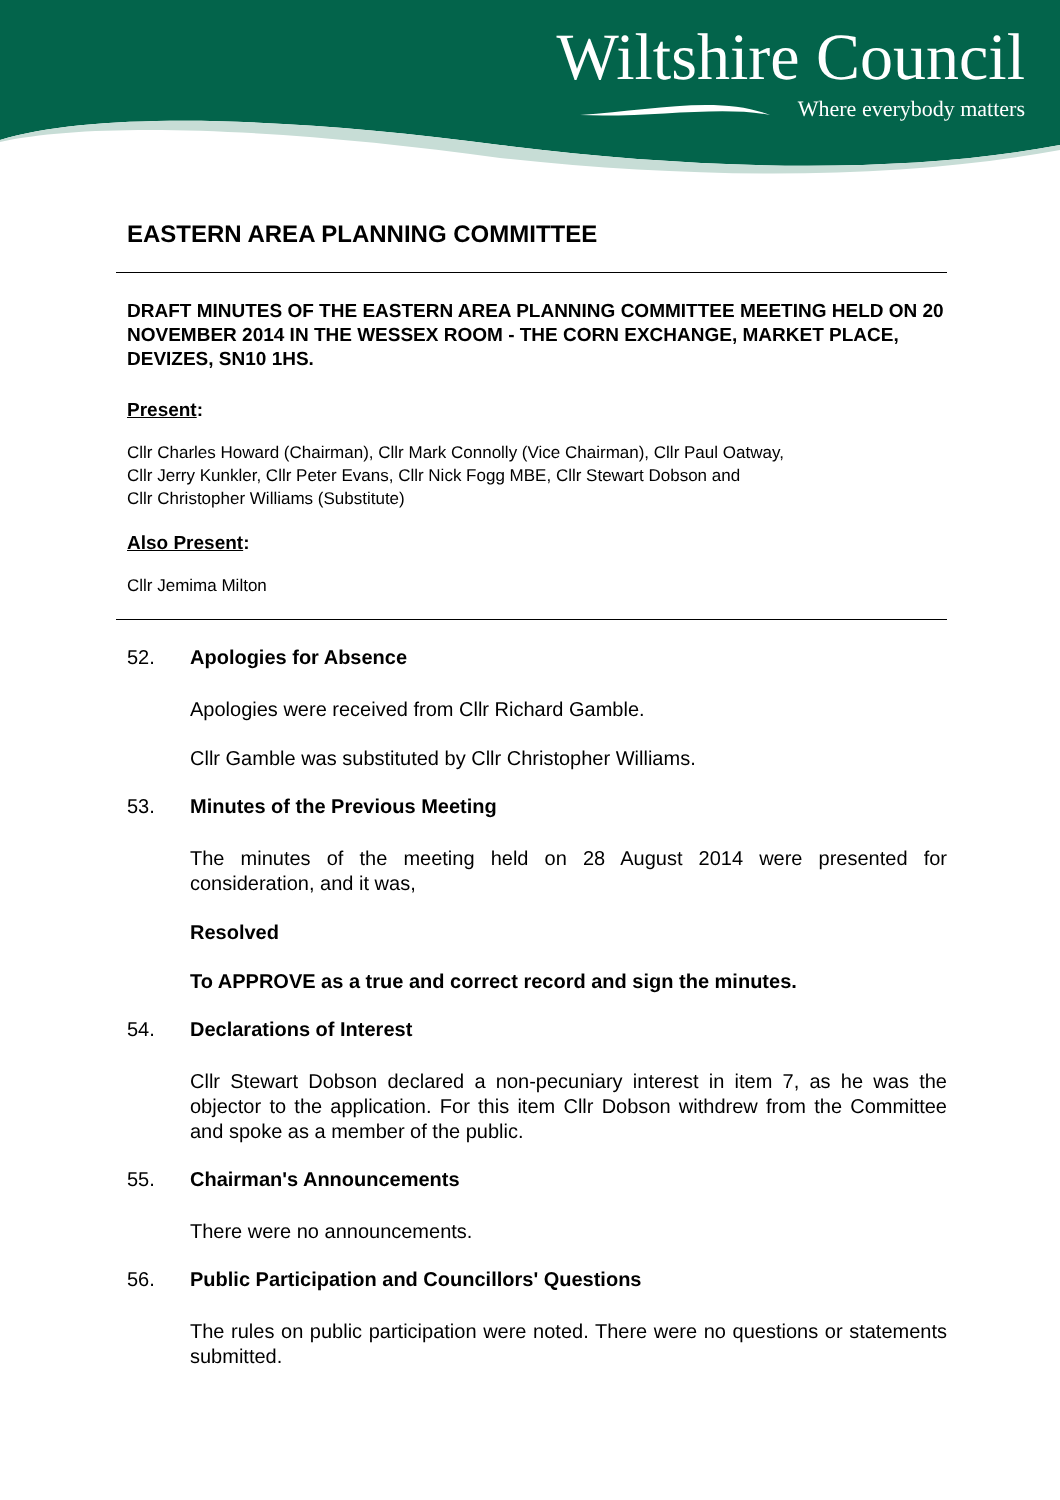Wiltshire Council
Where everybody matters
EASTERN AREA PLANNING COMMITTEE
DRAFT MINUTES OF THE EASTERN AREA PLANNING COMMITTEE MEETING HELD ON 20 NOVEMBER 2014 IN THE WESSEX ROOM - THE CORN EXCHANGE, MARKET PLACE, DEVIZES, SN10 1HS.
Present:
Cllr Charles Howard (Chairman), Cllr Mark Connolly (Vice Chairman), Cllr Paul Oatway,
Cllr Jerry Kunkler, Cllr Peter Evans, Cllr Nick Fogg MBE, Cllr Stewart Dobson and
Cllr Christopher Williams (Substitute)
Also Present:
Cllr Jemima Milton
52. Apologies for Absence
Apologies were received from Cllr Richard Gamble.
Cllr Gamble was substituted by Cllr Christopher Williams.
53. Minutes of the Previous Meeting
The minutes of the meeting held on 28 August 2014 were presented for consideration, and it was,
Resolved
To APPROVE as a true and correct record and sign the minutes.
54. Declarations of Interest
Cllr Stewart Dobson declared a non-pecuniary interest in item 7, as he was the objector to the application. For this item Cllr Dobson withdrew from the Committee and spoke as a member of the public.
55. Chairman's Announcements
There were no announcements.
56. Public Participation and Councillors' Questions
The rules on public participation were noted. There were no questions or statements submitted.